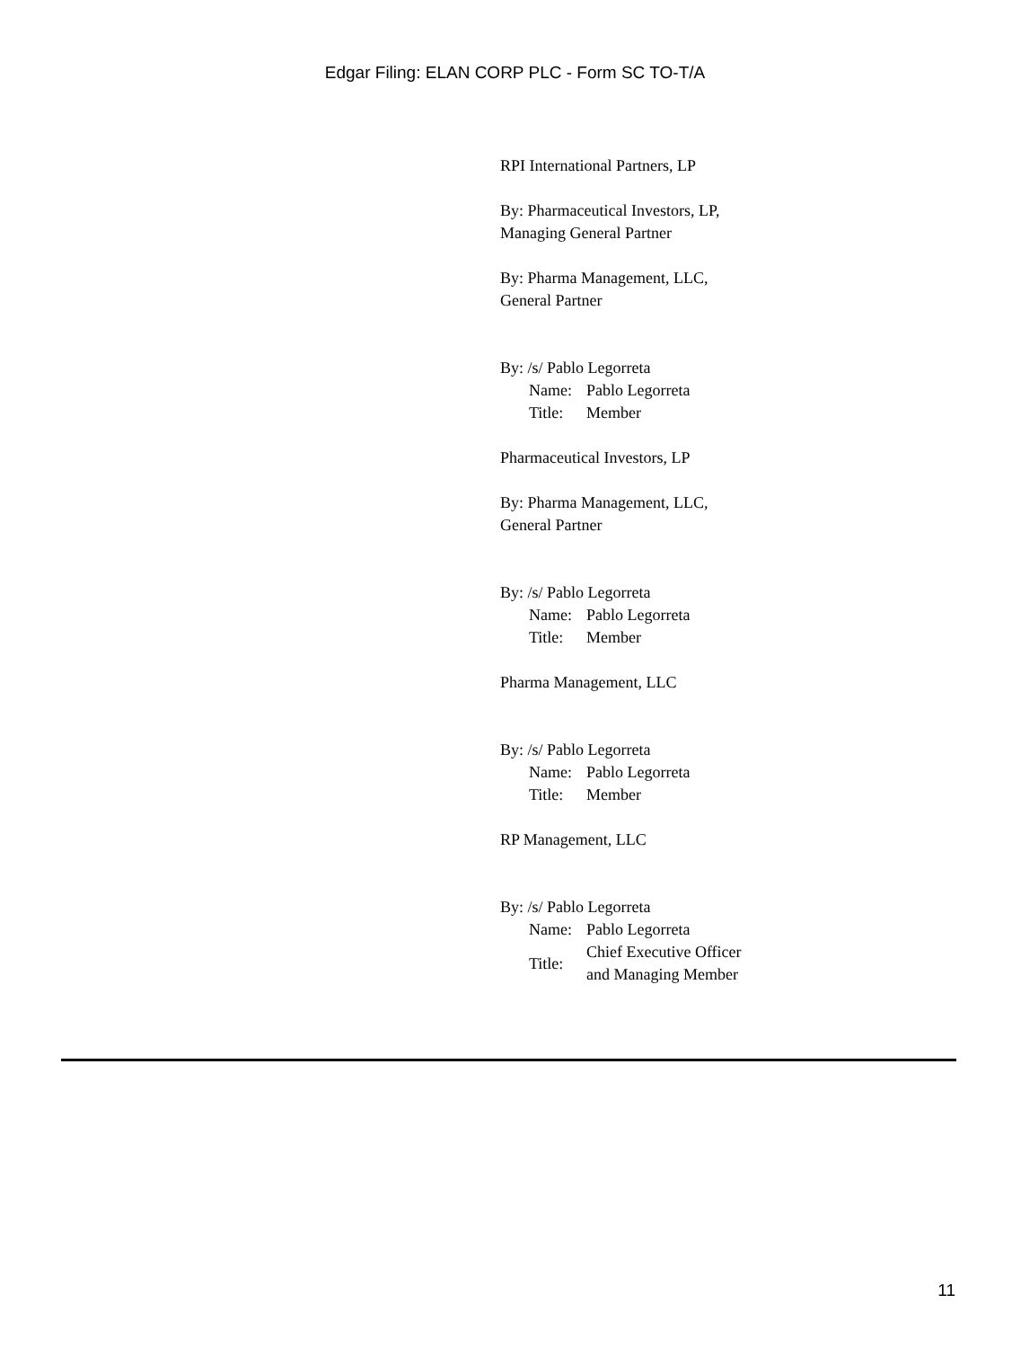Edgar Filing: ELAN CORP PLC - Form SC TO-T/A
RPI International Partners, LP
By: Pharmaceutical Investors, LP,
Managing General Partner
By: Pharma Management, LLC,
General Partner
By: /s/ Pablo Legorreta
| Name: | Pablo Legorreta |
| Title: | Member |
Pharmaceutical Investors, LP
By: Pharma Management, LLC,
General Partner
By: /s/ Pablo Legorreta
| Name: | Pablo Legorreta |
| Title: | Member |
Pharma Management, LLC
By: /s/ Pablo Legorreta
| Name: | Pablo Legorreta |
| Title: | Member |
RP Management, LLC
By: /s/ Pablo Legorreta
| Name: | Pablo Legorreta |
| Title: | Chief Executive Officer and Managing Member |
11